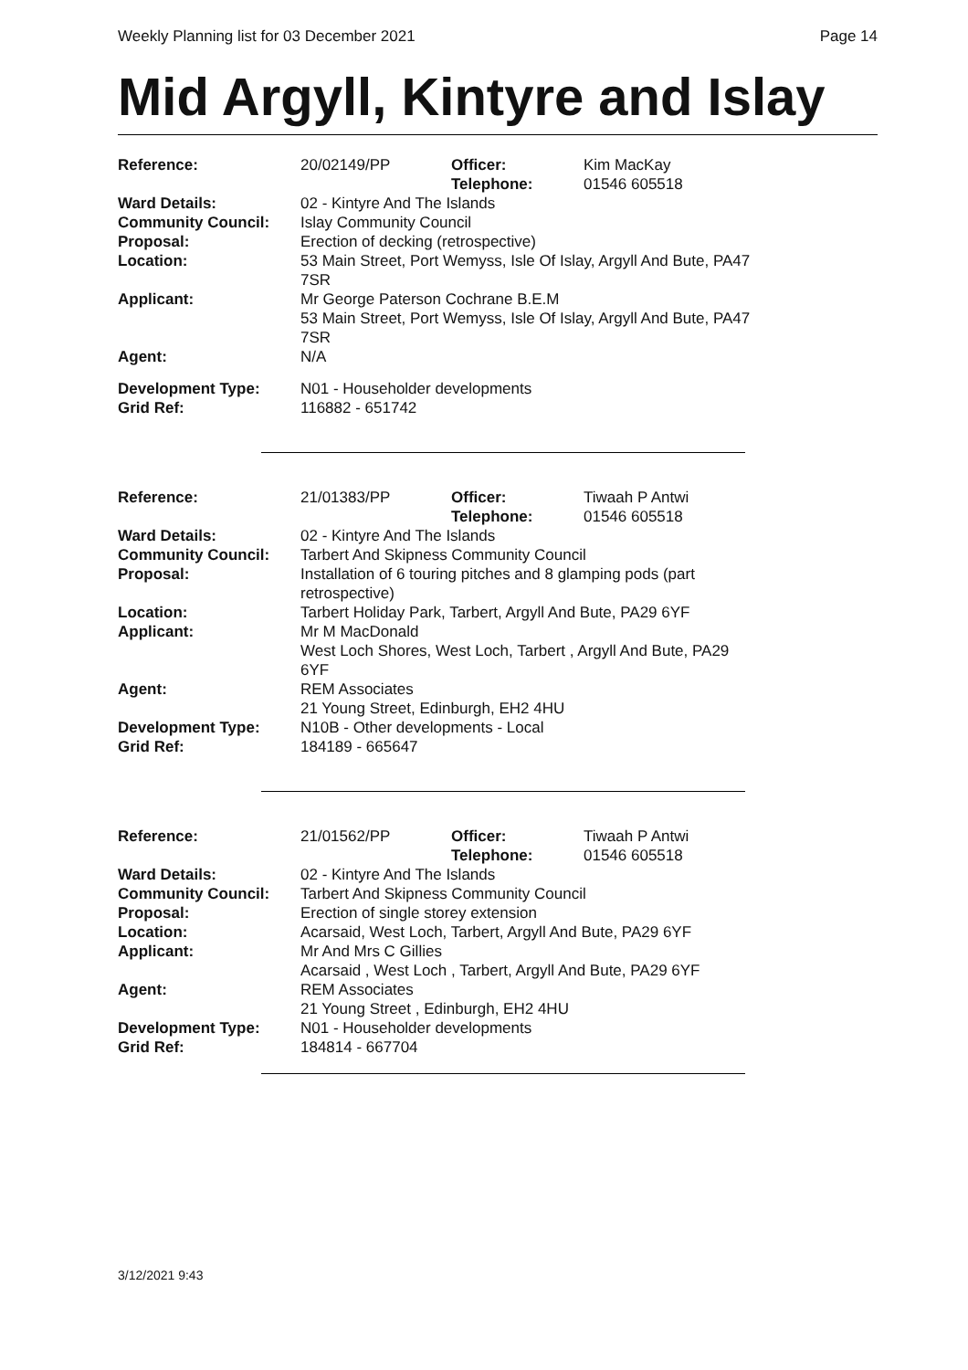Weekly Planning list for 03 December 2021 Page 14
Mid Argyll, Kintyre and Islay
| Reference: | 20/02149/PP | Officer: Telephone: | Kim MacKay 01546 605518 |
| Ward Details: | 02 - Kintyre And The Islands | | |
| Community Council: | Islay Community Council | | |
| Proposal: | Erection of decking (retrospective) | | |
| Location: | 53 Main Street, Port Wemyss, Isle Of Islay, Argyll And Bute, PA47 7SR | | |
| Applicant: | Mr George Paterson Cochrane B.E.M 53 Main Street, Port Wemyss, Isle Of Islay, Argyll And Bute, PA47 7SR | | |
| Agent: | N/A | | |
| Development Type: | N01 - Householder developments | | |
| Grid Ref: | 116882 - 651742 | | |
| Reference: | 21/01383/PP | Officer: Telephone: | Tiwaah P Antwi 01546 605518 |
| Ward Details: | 02 - Kintyre And The Islands | | |
| Community Council: | Tarbert And Skipness Community Council | | |
| Proposal: | Installation of 6 touring pitches and 8 glamping pods (part retrospective) | | |
| Location: | Tarbert Holiday Park, Tarbert, Argyll And Bute, PA29 6YF | | |
| Applicant: | Mr M MacDonald West Loch Shores, West Loch, Tarbert , Argyll And Bute, PA29 6YF | | |
| Agent: | REM Associates 21 Young Street, Edinburgh, EH2 4HU | | |
| Development Type: | N10B - Other developments - Local | | |
| Grid Ref: | 184189 - 665647 | | |
| Reference: | 21/01562/PP | Officer: Telephone: | Tiwaah P Antwi 01546 605518 |
| Ward Details: | 02 - Kintyre And The Islands | | |
| Community Council: | Tarbert And Skipness Community Council | | |
| Proposal: | Erection of single storey extension | | |
| Location: | Acarsaid, West Loch, Tarbert, Argyll And Bute, PA29 6YF | | |
| Applicant: | Mr And Mrs C Gillies Acarsaid , West Loch , Tarbert, Argyll And Bute, PA29 6YF | | |
| Agent: | REM Associates 21 Young Street , Edinburgh, EH2 4HU | | |
| Development Type: | N01 - Householder developments | | |
| Grid Ref: | 184814 - 667704 | | |
3/12/2021 9:43